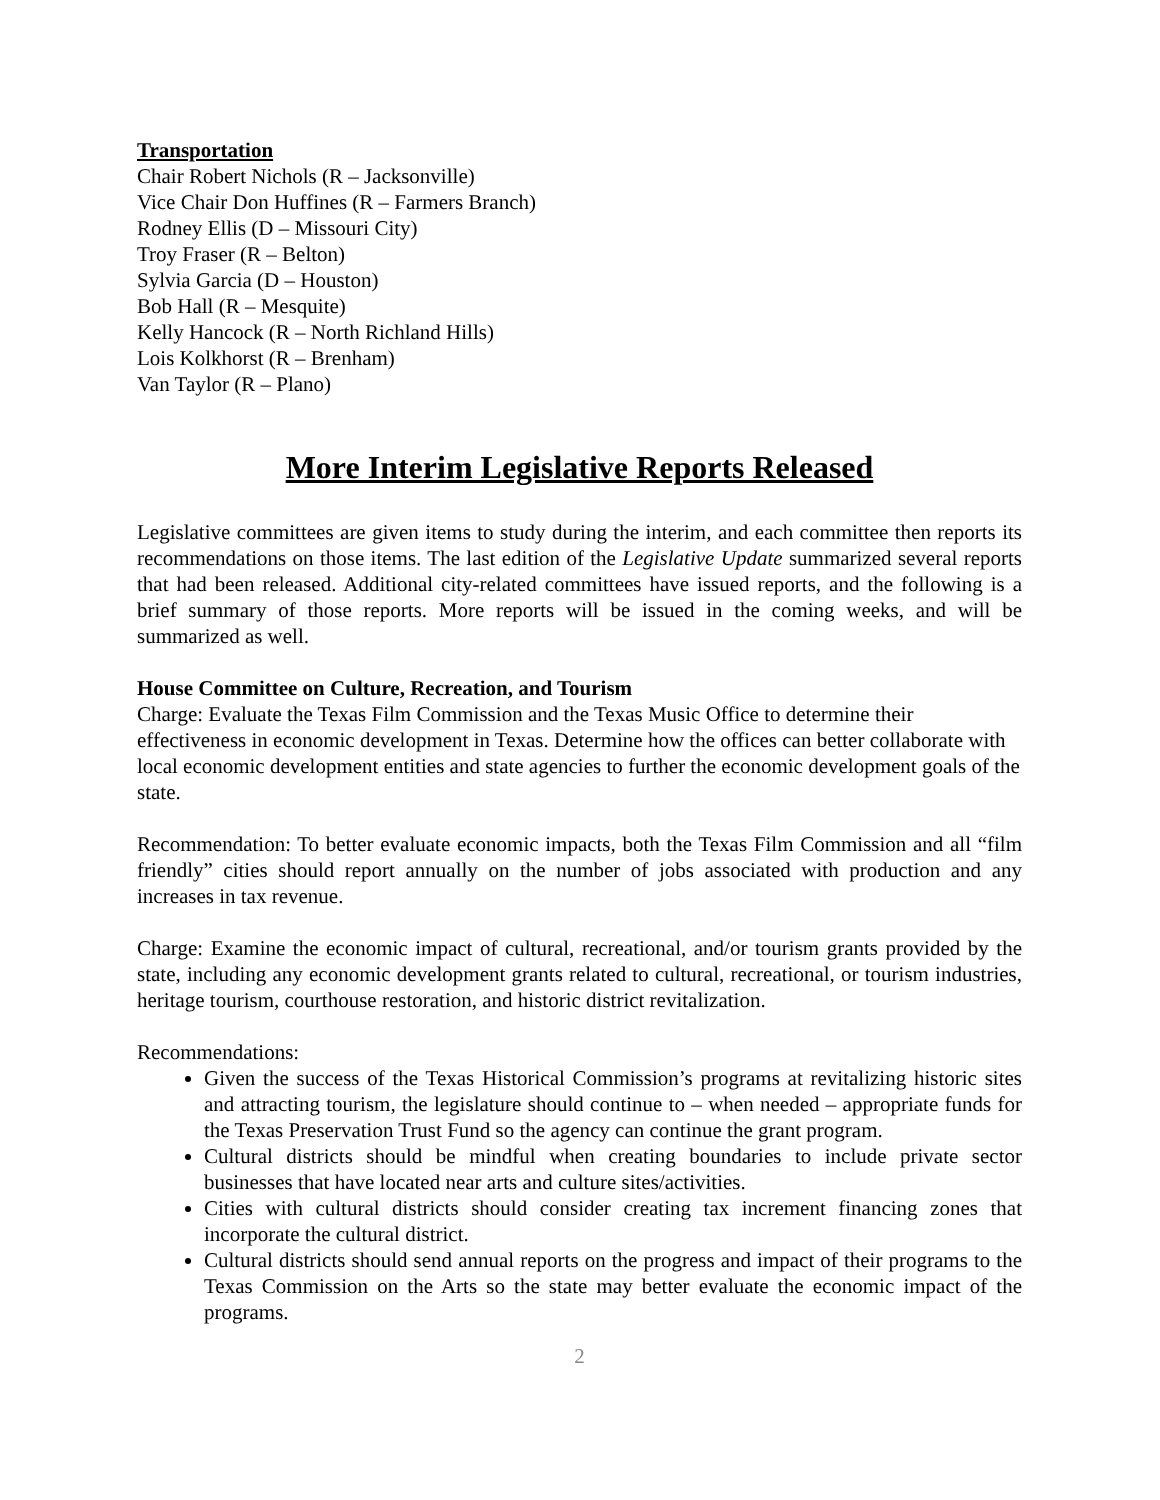Transportation
Chair Robert Nichols (R – Jacksonville)
Vice Chair Don Huffines (R – Farmers Branch)
Rodney Ellis (D – Missouri City)
Troy Fraser (R – Belton)
Sylvia Garcia (D – Houston)
Bob Hall (R – Mesquite)
Kelly Hancock (R – North Richland Hills)
Lois Kolkhorst (R – Brenham)
Van Taylor (R – Plano)
More Interim Legislative Reports Released
Legislative committees are given items to study during the interim, and each committee then reports its recommendations on those items. The last edition of the Legislative Update summarized several reports that had been released. Additional city-related committees have issued reports, and the following is a brief summary of those reports. More reports will be issued in the coming weeks, and will be summarized as well.
House Committee on Culture, Recreation, and Tourism
Charge: Evaluate the Texas Film Commission and the Texas Music Office to determine their effectiveness in economic development in Texas. Determine how the offices can better collaborate with local economic development entities and state agencies to further the economic development goals of the state.
Recommendation: To better evaluate economic impacts, both the Texas Film Commission and all “film friendly” cities should report annually on the number of jobs associated with production and any increases in tax revenue.
Charge: Examine the economic impact of cultural, recreational, and/or tourism grants provided by the state, including any economic development grants related to cultural, recreational, or tourism industries, heritage tourism, courthouse restoration, and historic district revitalization.
Recommendations:
Given the success of the Texas Historical Commission’s programs at revitalizing historic sites and attracting tourism, the legislature should continue to – when needed – appropriate funds for the Texas Preservation Trust Fund so the agency can continue the grant program.
Cultural districts should be mindful when creating boundaries to include private sector businesses that have located near arts and culture sites/activities.
Cities with cultural districts should consider creating tax increment financing zones that incorporate the cultural district.
Cultural districts should send annual reports on the progress and impact of their programs to the Texas Commission on the Arts so the state may better evaluate the economic impact of the programs.
2